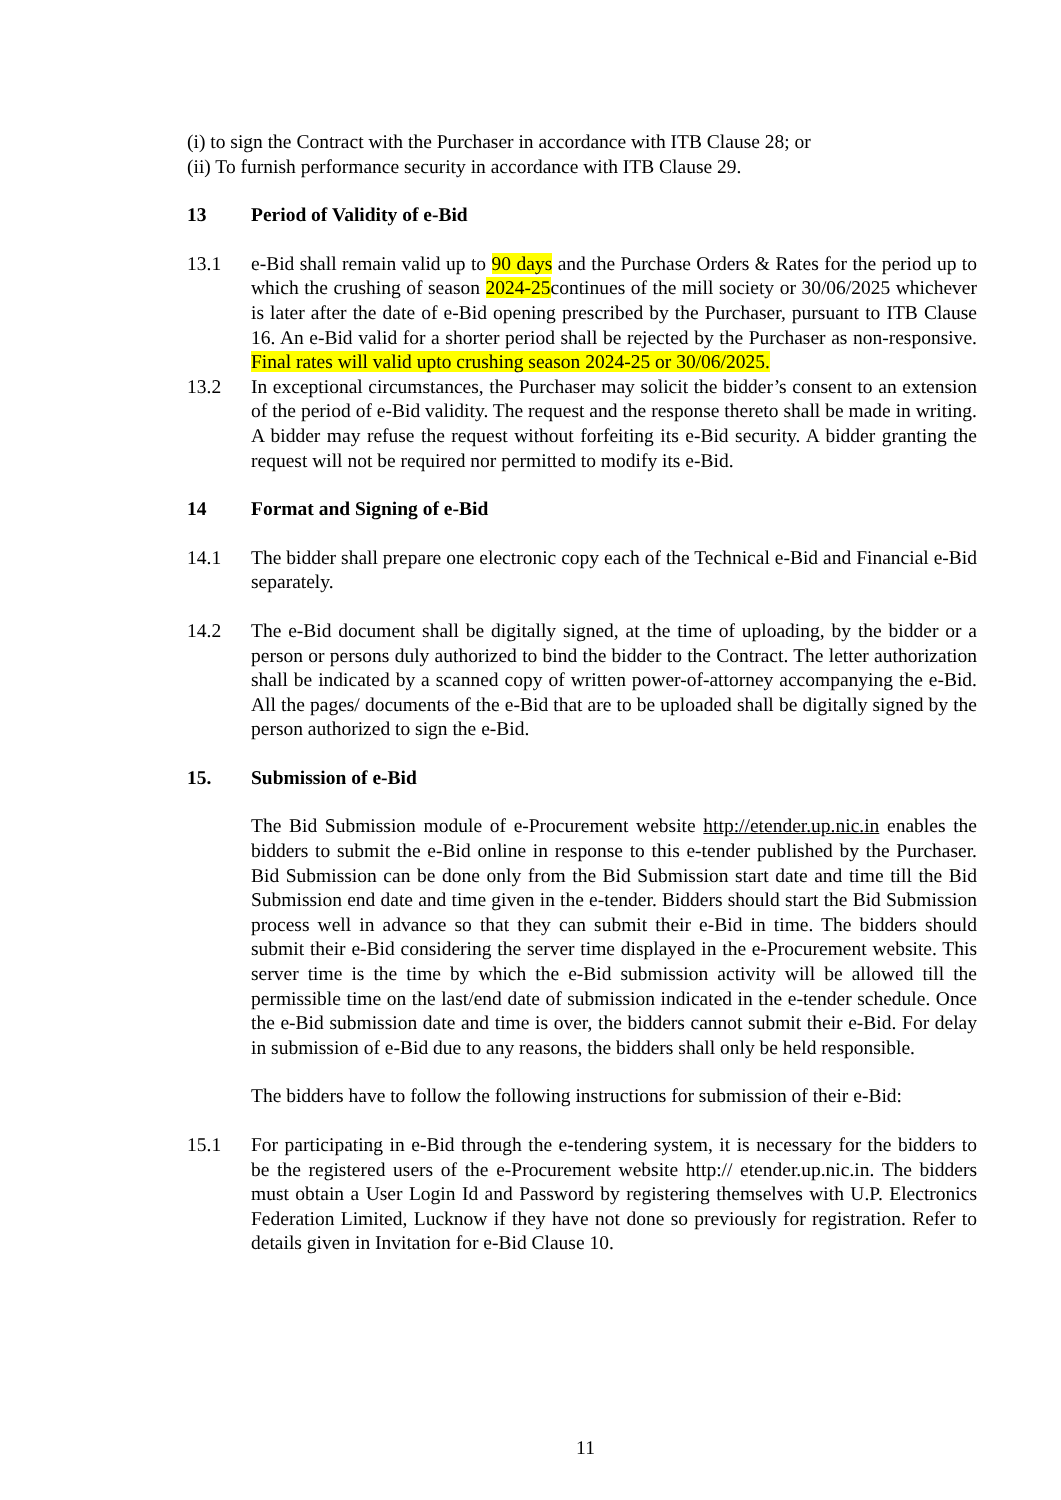(i) to sign the Contract with the Purchaser in accordance with ITB Clause 28; or
(ii) To furnish performance security in accordance with ITB Clause 29.
13 Period of Validity of e-Bid
13.1 e-Bid shall remain valid up to 90 days and the Purchase Orders & Rates for the period up to which the crushing of season 2024-25continues of the mill society or 30/06/2025 whichever is later after the date of e-Bid opening prescribed by the Purchaser, pursuant to ITB Clause 16. An e-Bid valid for a shorter period shall be rejected by the Purchaser as non-responsive. Final rates will valid upto crushing season 2024-25 or 30/06/2025.
13.2 In exceptional circumstances, the Purchaser may solicit the bidder’s consent to an extension of the period of e-Bid validity. The request and the response thereto shall be made in writing. A bidder may refuse the request without forfeiting its e-Bid security. A bidder granting the request will not be required nor permitted to modify its e-Bid.
14 Format and Signing of e-Bid
14.1 The bidder shall prepare one electronic copy each of the Technical e-Bid and Financial e-Bid separately.
14.2 The e-Bid document shall be digitally signed, at the time of uploading, by the bidder or a person or persons duly authorized to bind the bidder to the Contract. The letter authorization shall be indicated by a scanned copy of written power-of-attorney accompanying the e-Bid. All the pages/ documents of the e-Bid that are to be uploaded shall be digitally signed by the person authorized to sign the e-Bid.
15. Submission of e-Bid
The Bid Submission module of e-Procurement website http://etender.up.nic.in enables the bidders to submit the e-Bid online in response to this e-tender published by the Purchaser. Bid Submission can be done only from the Bid Submission start date and time till the Bid Submission end date and time given in the e-tender. Bidders should start the Bid Submission process well in advance so that they can submit their e-Bid in time. The bidders should submit their e-Bid considering the server time displayed in the e-Procurement website. This server time is the time by which the e-Bid submission activity will be allowed till the permissible time on the last/end date of submission indicated in the e-tender schedule. Once the e-Bid submission date and time is over, the bidders cannot submit their e-Bid. For delay in submission of e-Bid due to any reasons, the bidders shall only be held responsible.
The bidders have to follow the following instructions for submission of their e-Bid:
15.1 For participating in e-Bid through the e-tendering system, it is necessary for the bidders to be the registered users of the e-Procurement website http:// etender.up.nic.in. The bidders must obtain a User Login Id and Password by registering themselves with U.P. Electronics Federation Limited, Lucknow if they have not done so previously for registration. Refer to details given in Invitation for e-Bid Clause 10.
11